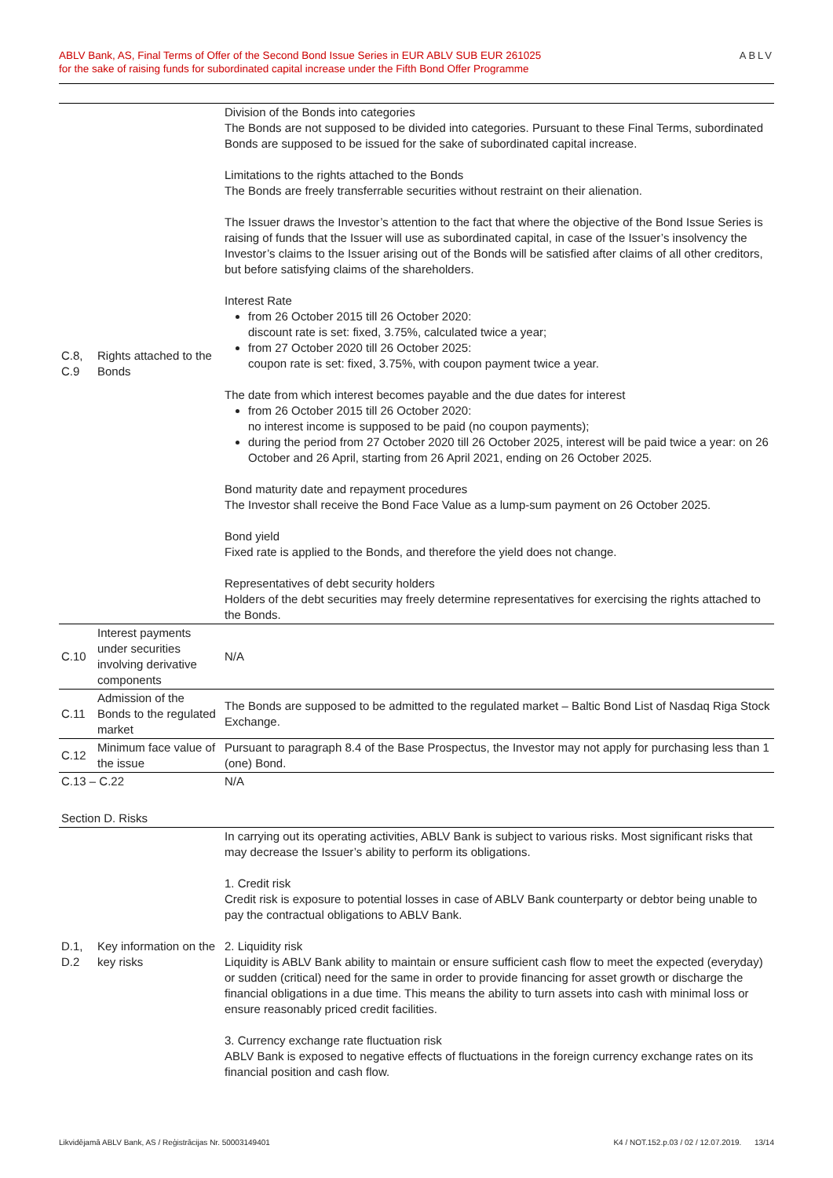ABLV Bank, AS, Final Terms of Offer of the Second Bond Issue Series in EUR ABLV SUB EUR 261025
for the sake of raising funds for subordinated capital increase under the Fifth Bond Offer Programme
ABLV
| C.8, C.9 | Rights attached to the Bonds | Division of the Bonds into categories The Bonds are not supposed to be divided into categories. Pursuant to these Final Terms, subordinated Bonds are supposed to be issued for the sake of subordinated capital increase. Limitations to the rights attached to the Bonds The Bonds are freely transferrable securities without restraint on their alienation. The Issuer draws the Investor’s attention to the fact that where the objective of the Bond Issue Series is raising of funds that the Issuer will use as subordinated capital, in case of the Issuer’s insolvency the Investor’s claims to the Issuer arising out of the Bonds will be satisfied after claims of all other creditors, but before satisfying claims of the shareholders. Interest Rate from 26 October 2015 till 26 October 2020: discount rate is set: fixed, 3.75%, calculated twice a year; from 27 October 2020 till 26 October 2025: coupon rate is set: fixed, 3.75%, with coupon payment twice a year. The date from which interest becomes payable and the due dates for interest from 26 October 2015 till 26 October 2020: no interest income is supposed to be paid (no coupon payments); during the period from 27 October 2020 till 26 October 2025, interest will be paid twice a year: on 26 October and 26 April, starting from 26 April 2021, ending on 26 October 2025. Bond maturity date and repayment procedures The Investor shall receive the Bond Face Value as a lump-sum payment on 26 October 2025. Bond yield Fixed rate is applied to the Bonds, and therefore the yield does not change. Representatives of debt security holders Holders of the debt securities may freely determine representatives for exercising the rights attached to the Bonds. |
| C.10 | Interest payments under securities involving derivative components | N/A |
| C.11 | Admission of the Bonds to the regulated market | The Bonds are supposed to be admitted to the regulated market – Baltic Bond List of Nasdaq Riga Stock Exchange. |
| C.12 | Minimum face value of the issue | Pursuant to paragraph 8.4 of the Base Prospectus, the Investor may not apply for purchasing less than 1 (one) Bond. |
| C.13 – C.22 | | N/A |
| Section D. Risks | | |
| D.1, D.2 | Key information on the key risks | In carrying out its operating activities, ABLV Bank is subject to various risks. Most significant risks that may decrease the Issuer’s ability to perform its obligations. 1. Credit risk Credit risk is exposure to potential losses in case of ABLV Bank counterparty or debtor being unable to pay the contractual obligations to ABLV Bank. 2. Liquidity risk Liquidity is ABLV Bank ability to maintain or ensure sufficient cash flow to meet the expected (everyday) or sudden (critical) need for the same in order to provide financing for asset growth or discharge the financial obligations in a due time. This means the ability to turn assets into cash with minimal loss or ensure reasonably priced credit facilities. 3. Currency exchange rate fluctuation risk ABLV Bank is exposed to negative effects of fluctuations in the foreign currency exchange rates on its financial position and cash flow. |
Likvidējamā ABLV Bank, AS / Reģistrācijas Nr. 50003149401 K4 / NOT.152.p.03 / 02 / 12.07.2019. 13/14